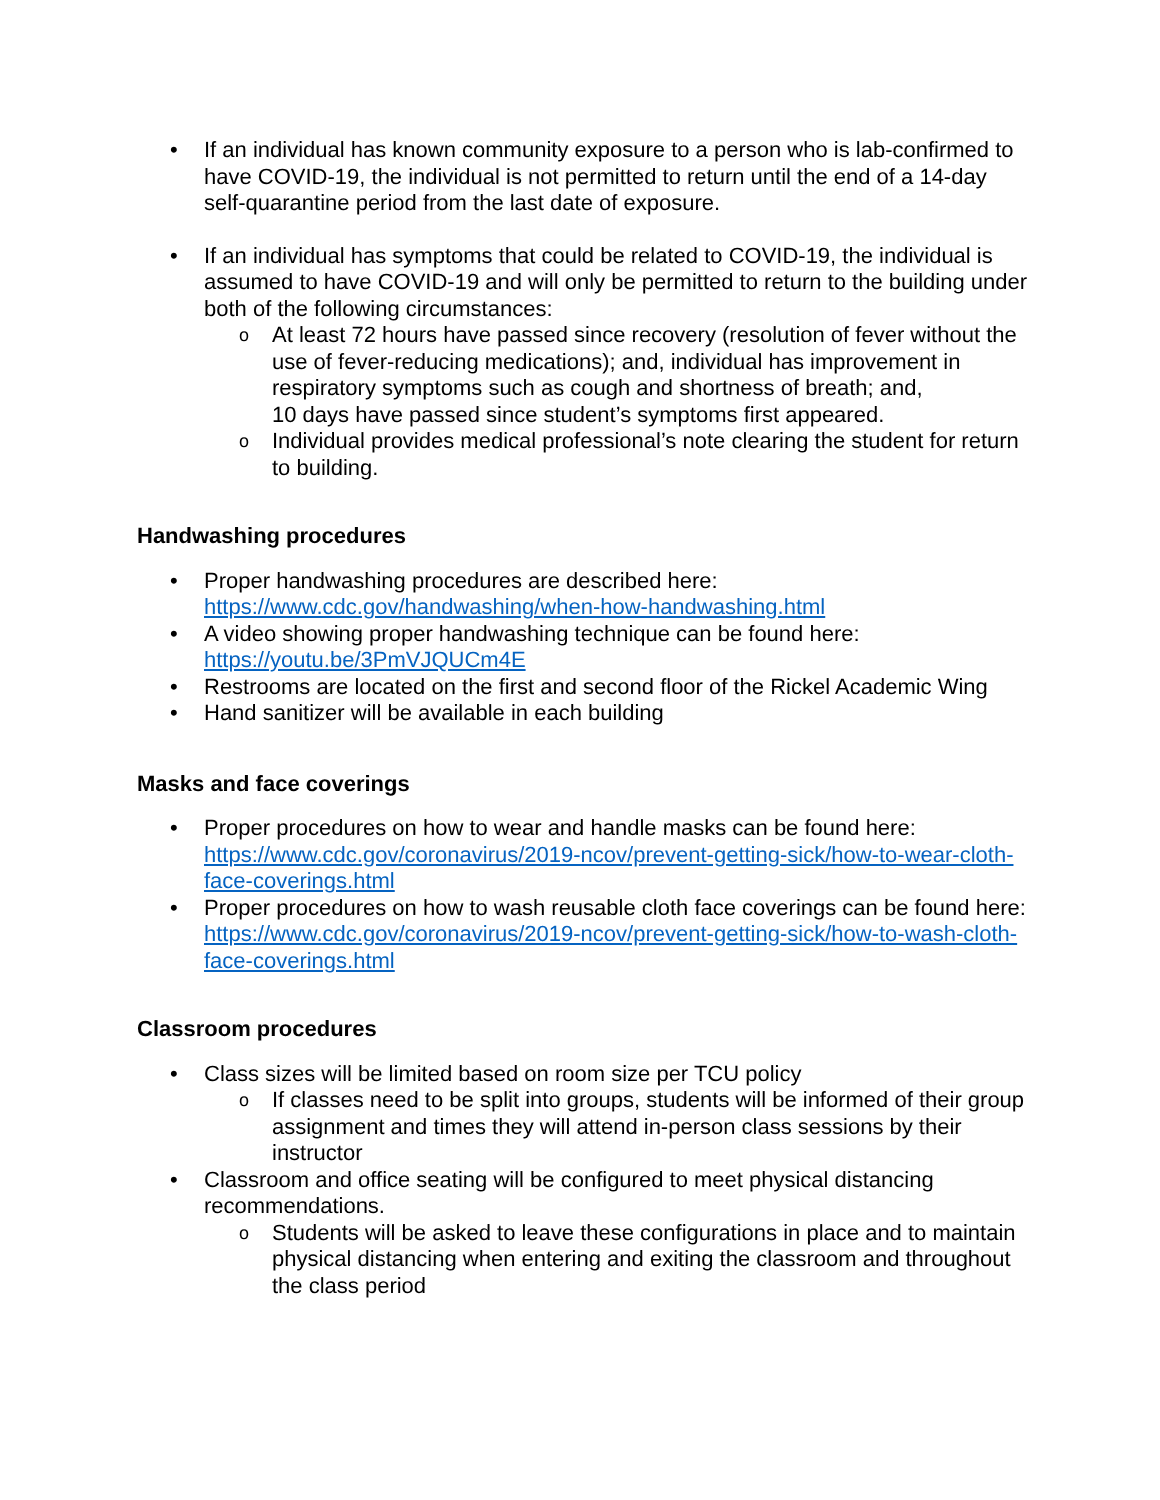• If an individual has known community exposure to a person who is lab-confirmed to have COVID-19, the individual is not permitted to return until the end of a 14-day self-quarantine period from the last date of exposure.
• If an individual has symptoms that could be related to COVID-19, the individual is assumed to have COVID-19 and will only be permitted to return to the building under both of the following circumstances:
o At least 72 hours have passed since recovery (resolution of fever without the use of fever-reducing medications); and, individual has improvement in respiratory symptoms such as cough and shortness of breath; and,
10 days have passed since student’s symptoms first appeared.
o Individual provides medical professional’s note clearing the student for return to building.
Handwashing procedures
• Proper handwashing procedures are described here: https://www.cdc.gov/handwashing/when-how-handwashing.html
• A video showing proper handwashing technique can be found here: https://youtu.be/3PmVJQUCm4E
• Restrooms are located on the first and second floor of the Rickel Academic Wing
• Hand sanitizer will be available in each building
Masks and face coverings
• Proper procedures on how to wear and handle masks can be found here: https://www.cdc.gov/coronavirus/2019-ncov/prevent-getting-sick/how-to-wear-cloth-face-coverings.html
• Proper procedures on how to wash reusable cloth face coverings can be found here: https://www.cdc.gov/coronavirus/2019-ncov/prevent-getting-sick/how-to-wash-cloth-face-coverings.html
Classroom procedures
• Class sizes will be limited based on room size per TCU policy
o If classes need to be split into groups, students will be informed of their group assignment and times they will attend in-person class sessions by their instructor
• Classroom and office seating will be configured to meet physical distancing recommendations.
o Students will be asked to leave these configurations in place and to maintain physical distancing when entering and exiting the classroom and throughout the class period